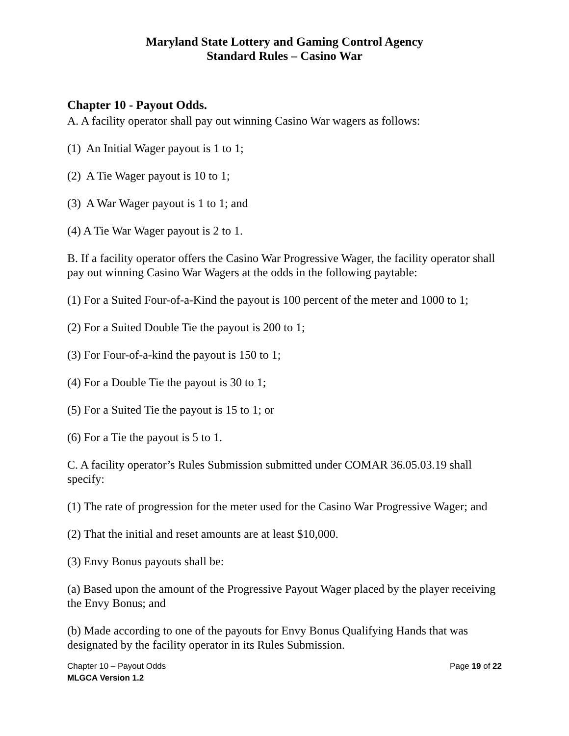Maryland State Lottery and Gaming Control Agency
Standard Rules – Casino War
Chapter 10 - Payout Odds.
A. A facility operator shall pay out winning Casino War wagers as follows:
(1) An Initial Wager payout is 1 to 1;
(2) A Tie Wager payout is 10 to 1;
(3) A War Wager payout is 1 to 1; and
(4) A Tie War Wager payout is 2 to 1.
B. If a facility operator offers the Casino War Progressive Wager, the facility operator shall pay out winning Casino War Wagers at the odds in the following paytable:
(1) For a Suited Four-of-a-Kind the payout is 100 percent of the meter and 1000 to 1;
(2) For a Suited Double Tie the payout is 200 to 1;
(3) For Four-of-a-kind the payout is 150 to 1;
(4) For a Double Tie the payout is 30 to 1;
(5) For a Suited Tie the payout is 15 to 1; or
(6) For a Tie the payout is 5 to 1.
C. A facility operator’s Rules Submission submitted under COMAR 36.05.03.19 shall specify:
(1) The rate of progression for the meter used for the Casino War Progressive Wager; and
(2) That the initial and reset amounts are at least $10,000.
(3) Envy Bonus payouts shall be:
(a) Based upon the amount of the Progressive Payout Wager placed by the player receiving the Envy Bonus; and
(b) Made according to one of the payouts for Envy Bonus Qualifying Hands that was designated by the facility operator in its Rules Submission.
Chapter 10 – Payout Odds Page 19 of 22
MLGCA Version 1.2